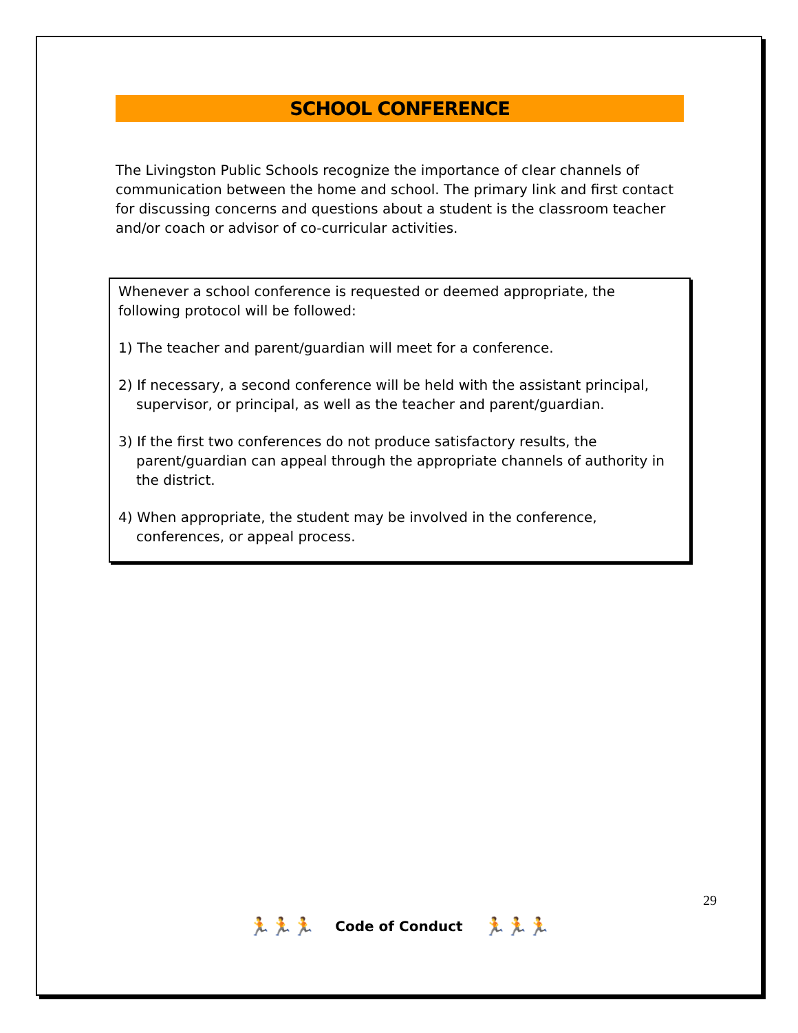SCHOOL CONFERENCE
The Livingston Public Schools recognize the importance of clear channels of communication between the home and school. The primary link and first contact for discussing concerns and questions about a student is the classroom teacher and/or coach or advisor of co-curricular activities.
Whenever a school conference is requested or deemed appropriate, the following protocol will be followed:
1) The teacher and parent/guardian will meet for a conference.
2) If necessary, a second conference will be held with the assistant principal, supervisor, or principal, as well as the teacher and parent/guardian.
3) If the first two conferences do not produce satisfactory results, the parent/guardian can appeal through the appropriate channels of authority in the district.
4) When appropriate, the student may be involved in the conference, conferences, or appeal process.
🏃🏃🏃 Code of Conduct 🏃🏃🏃
29